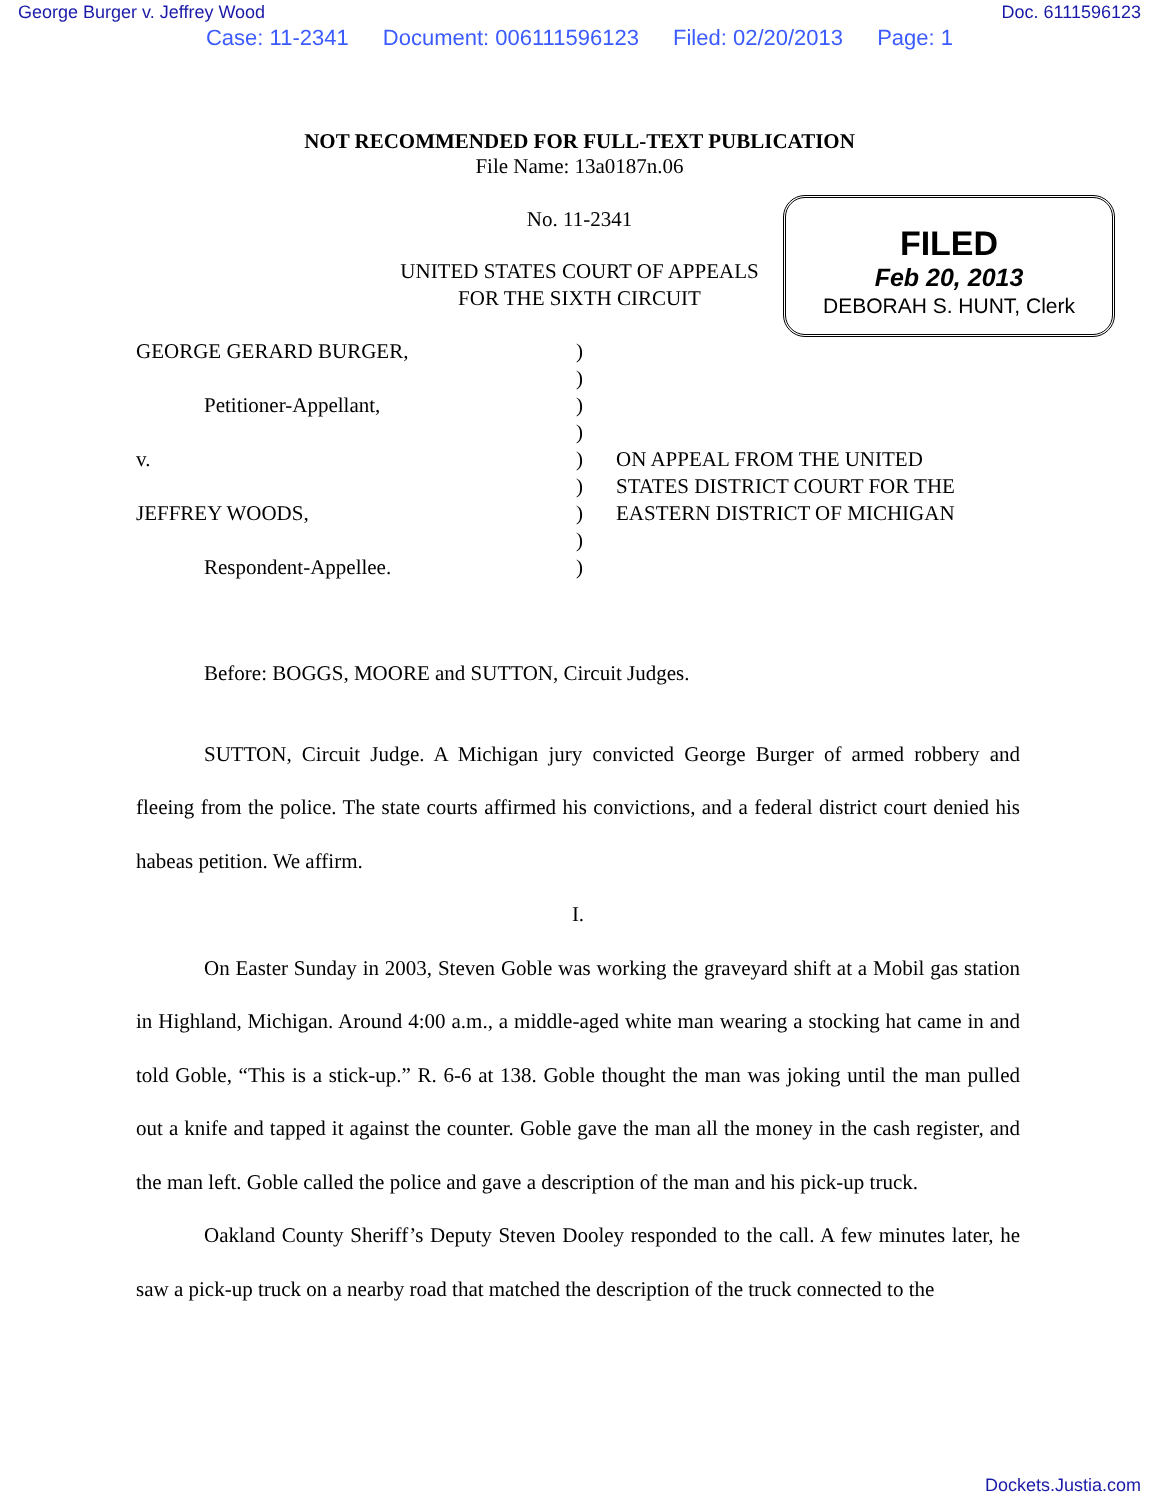George Burger v. Jeffrey Wood Doc. 6111596123
Case: 11-2341 Document: 006111596123 Filed: 02/20/2013 Page: 1
NOT RECOMMENDED FOR FULL-TEXT PUBLICATION
File Name: 13a0187n.06
No. 11-2341
UNITED STATES COURT OF APPEALS
FOR THE SIXTH CIRCUIT
FILED
Feb 20, 2013
DEBORAH S. HUNT, Clerk
GEORGE GERARD BURGER,
Petitioner-Appellant,
v.
JEFFREY WOODS,
Respondent-Appellee.
)
)
)
)
)
)
)
)
)
ON APPEAL FROM THE UNITED
STATES DISTRICT COURT FOR THE
EASTERN DISTRICT OF MICHIGAN
Before: BOGGS, MOORE and SUTTON, Circuit Judges.
SUTTON, Circuit Judge. A Michigan jury convicted George Burger of armed robbery and fleeing from the police. The state courts affirmed his convictions, and a federal district court denied his habeas petition. We affirm.
I.
On Easter Sunday in 2003, Steven Goble was working the graveyard shift at a Mobil gas station in Highland, Michigan. Around 4:00 a.m., a middle-aged white man wearing a stocking hat came in and told Goble, “This is a stick-up.” R. 6-6 at 138. Goble thought the man was joking until the man pulled out a knife and tapped it against the counter. Goble gave the man all the money in the cash register, and the man left. Goble called the police and gave a description of the man and his pick-up truck.
Oakland County Sheriff’s Deputy Steven Dooley responded to the call. A few minutes later, he saw a pick-up truck on a nearby road that matched the description of the truck connected to the
Dockets.Justia.com